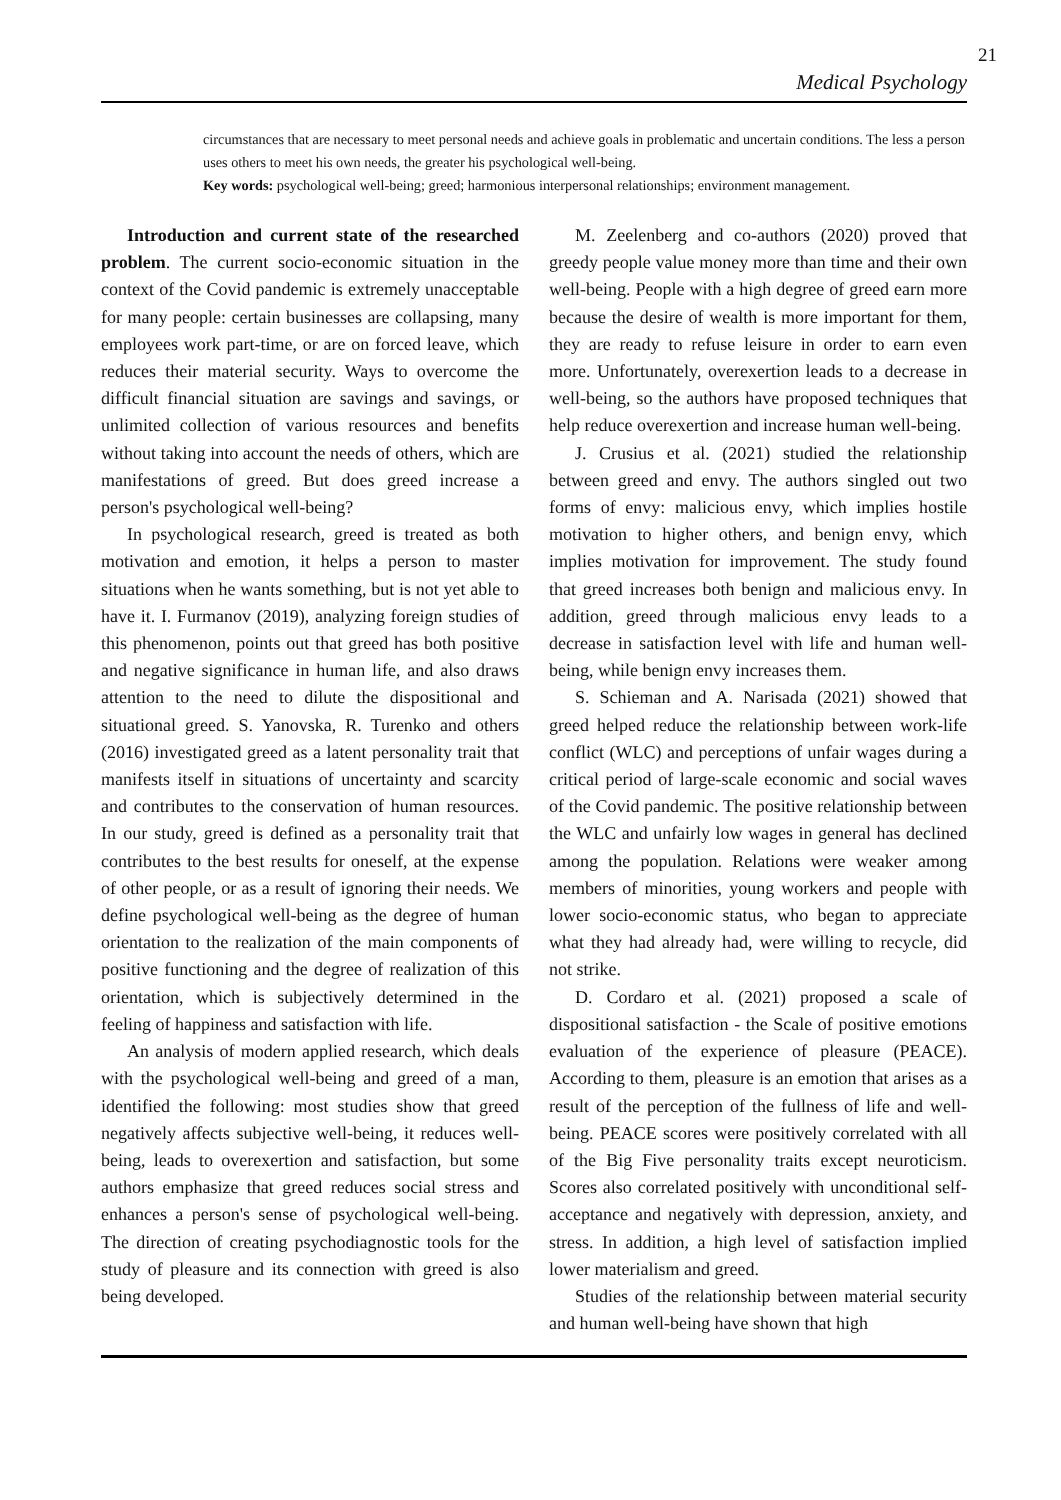21
Medical Psychology
circumstances that are necessary to meet personal needs and achieve goals in problematic and uncertain conditions. The less a person uses others to meet his own needs, the greater his psychological well-being.
Key words: psychological well-being; greed; harmonious interpersonal relationships; environment management.
Introduction and current state of the researched problem. The current socio-economic situation in the context of the Covid pandemic is extremely unacceptable for many people: certain businesses are collapsing, many employees work part-time, or are on forced leave, which reduces their material security. Ways to overcome the difficult financial situation are savings and savings, or unlimited collection of various resources and benefits without taking into account the needs of others, which are manifestations of greed. But does greed increase a person's psychological well-being?
In psychological research, greed is treated as both motivation and emotion, it helps a person to master situations when he wants something, but is not yet able to have it. I. Furmanov (2019), analyzing foreign studies of this phenomenon, points out that greed has both positive and negative significance in human life, and also draws attention to the need to dilute the dispositional and situational greed. S. Yanovska, R. Turenko and others (2016) investigated greed as a latent personality trait that manifests itself in situations of uncertainty and scarcity and contributes to the conservation of human resources. In our study, greed is defined as a personality trait that contributes to the best results for oneself, at the expense of other people, or as a result of ignoring their needs. We define psychological well-being as the degree of human orientation to the realization of the main components of positive functioning and the degree of realization of this orientation, which is subjectively determined in the feeling of happiness and satisfaction with life.
An analysis of modern applied research, which deals with the psychological well-being and greed of a man, identified the following: most studies show that greed negatively affects subjective well-being, it reduces well-being, leads to overexertion and satisfaction, but some authors emphasize that greed reduces social stress and enhances a person's sense of psychological well-being. The direction of creating psychodiagnostic tools for the study of pleasure and its connection with greed is also being developed.
M. Zeelenberg and co-authors (2020) proved that greedy people value money more than time and their own well-being. People with a high degree of greed earn more because the desire of wealth is more important for them, they are ready to refuse leisure in order to earn even more. Unfortunately, overexertion leads to a decrease in well-being, so the authors have proposed techniques that help reduce overexertion and increase human well-being.
J. Crusius et al. (2021) studied the relationship between greed and envy. The authors singled out two forms of envy: malicious envy, which implies hostile motivation to higher others, and benign envy, which implies motivation for improvement. The study found that greed increases both benign and malicious envy. In addition, greed through malicious envy leads to a decrease in satisfaction level with life and human well-being, while benign envy increases them.
S. Schieman and A. Narisada (2021) showed that greed helped reduce the relationship between work-life conflict (WLC) and perceptions of unfair wages during a critical period of large-scale economic and social waves of the Covid pandemic. The positive relationship between the WLC and unfairly low wages in general has declined among the population. Relations were weaker among members of minorities, young workers and people with lower socio-economic status, who began to appreciate what they had already had, were willing to recycle, did not strike.
D. Cordaro et al. (2021) proposed a scale of dispositional satisfaction - the Scale of positive emotions evaluation of the experience of pleasure (PEACE). According to them, pleasure is an emotion that arises as a result of the perception of the fullness of life and well-being. PEACE scores were positively correlated with all of the Big Five personality traits except neuroticism. Scores also correlated positively with unconditional self-acceptance and negatively with depression, anxiety, and stress. In addition, a high level of satisfaction implied lower materialism and greed.
Studies of the relationship between material security and human well-being have shown that high